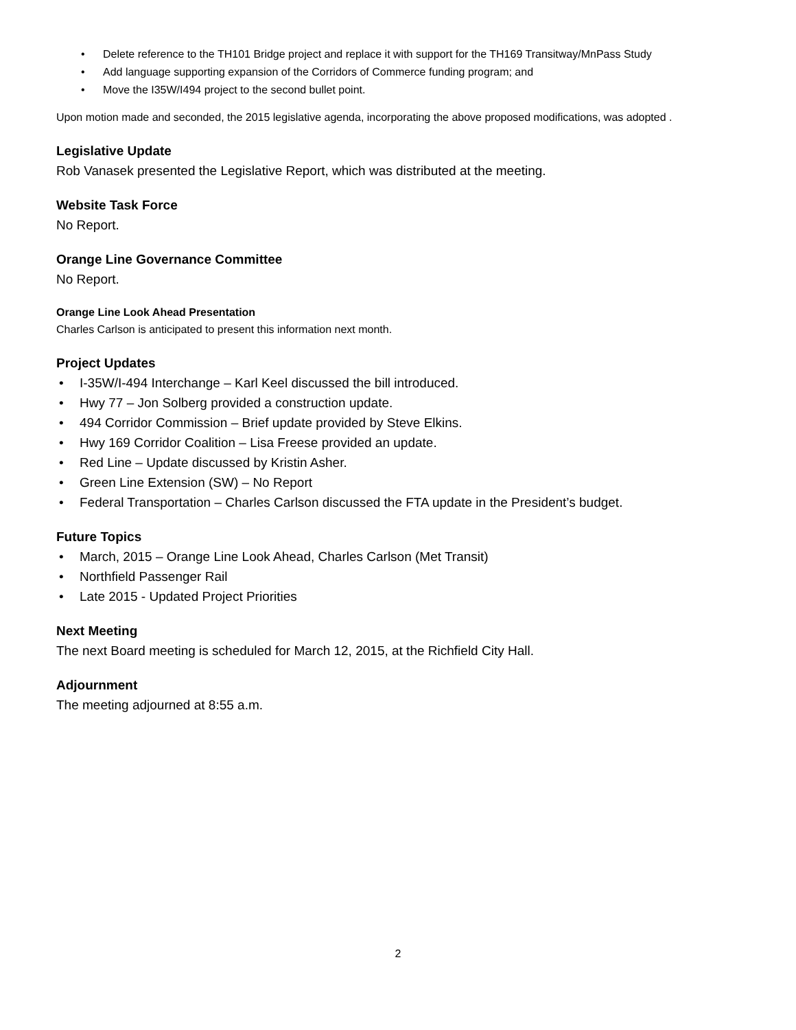• Delete reference to the TH101 Bridge project and replace it with support for the TH169 Transitway/MnPass Study
• Add language supporting expansion of the Corridors of Commerce funding program; and
• Move the I35W/I494 project to the second bullet point.
Upon motion made and seconded, the 2015 legislative agenda, incorporating the above proposed modifications, was adopted .
Legislative Update
Rob Vanasek presented the Legislative Report, which was distributed at the meeting.
Website Task Force
No Report.
Orange Line Governance Committee
No Report.
Orange Line Look Ahead Presentation
Charles Carlson is anticipated to present this information next month.
Project Updates
• I-35W/I-494 Interchange – Karl Keel discussed the bill introduced.
• Hwy 77 – Jon Solberg provided a construction update.
• 494 Corridor Commission – Brief update provided by Steve Elkins.
• Hwy 169 Corridor Coalition – Lisa Freese provided an update.
• Red Line – Update discussed by Kristin Asher.
• Green Line Extension (SW) – No Report
• Federal Transportation – Charles Carlson discussed the FTA update in the President’s budget.
Future Topics
• March, 2015 – Orange Line Look Ahead, Charles Carlson (Met Transit)
• Northfield Passenger Rail
• Late 2015 - Updated Project Priorities
Next Meeting
The next Board meeting is scheduled for March 12, 2015, at the Richfield City Hall.
Adjournment
The meeting adjourned at 8:55 a.m.
2